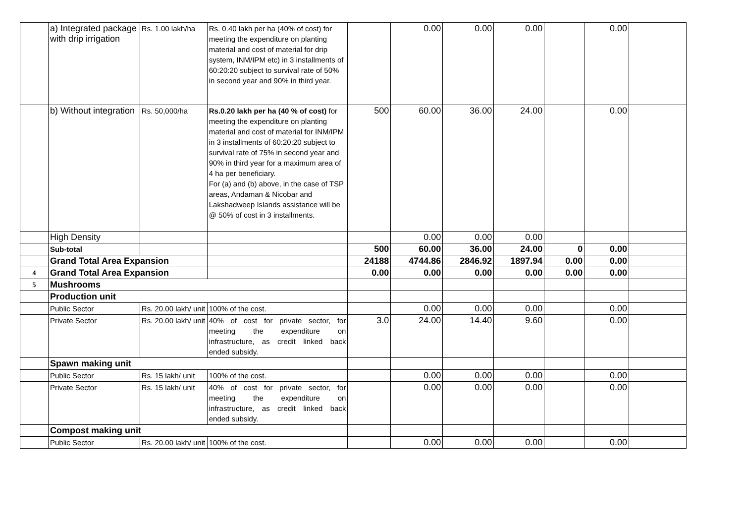| | a) Integrated package with drip irrigation | Rs. 1.00 lakh/ha | Rs. 0.40 lakh per ha (40% of cost) for meeting the expenditure on planting material and cost of material for drip system, INM/IPM etc) in 3 installments of 60:20:20 subject to survival rate of 50% in second year and 90% in third year. | | 0.00 | 0.00 | 0.00 | | 0.00 | |
| | b) Without integration | Rs. 50,000/ha | Rs.0.20 lakh per ha (40 % of cost) for meeting the expenditure on planting material and cost of material for INM/IPM in 3 installments of 60:20:20 subject to survival rate of 75% in second year and 90% in third year for a maximum area of 4 ha per beneficiary. For (a) and (b) above, in the case of TSP areas, Andaman & Nicobar and Lakshadweep Islands assistance will be @ 50% of cost in 3 installments. | 500 | 60.00 | 36.00 | 24.00 | | 0.00 | |
| | High Density | | | | 0.00 | 0.00 | 0.00 | | | |
| | Sub-total | | | 500 | 60.00 | 36.00 | 24.00 | 0 | 0.00 | |
| | Grand Total Area Expansion | | | 24188 | 4744.86 | 2846.92 | 1897.94 | 0.00 | 0.00 | |
| 4 | Grand Total Area Expansion | | | 0.00 | 0.00 | 0.00 | 0.00 | 0.00 | 0.00 | |
| 5 | Mushrooms | | | | | | | | | |
| | Production unit | | | | | | | | | |
| | Public Sector | Rs. 20.00 lakh/ unit | 100% of the cost. | | 0.00 | 0.00 | 0.00 | | 0.00 | |
| | Private Sector | Rs. 20.00 lakh/ unit | 40% of cost for private sector, for meeting the expenditure on infrastructure, as credit linked back ended subsidy. | 3.0 | 24.00 | 14.40 | 9.60 | | 0.00 | |
| | Spawn making unit | | | | | | | | | |
| | Public Sector | Rs. 15 lakh/ unit | 100% of the cost. | | 0.00 | 0.00 | 0.00 | | 0.00 | |
| | Private Sector | Rs. 15 lakh/ unit | 40% of cost for private sector, for meeting the expenditure on infrastructure, as credit linked back ended subsidy. | | 0.00 | 0.00 | 0.00 | | 0.00 | |
| | Compost making unit | | | | | | | | | |
| | Public Sector | Rs. 20.00 lakh/ unit | 100% of the cost. | | 0.00 | 0.00 | 0.00 | | 0.00 | |